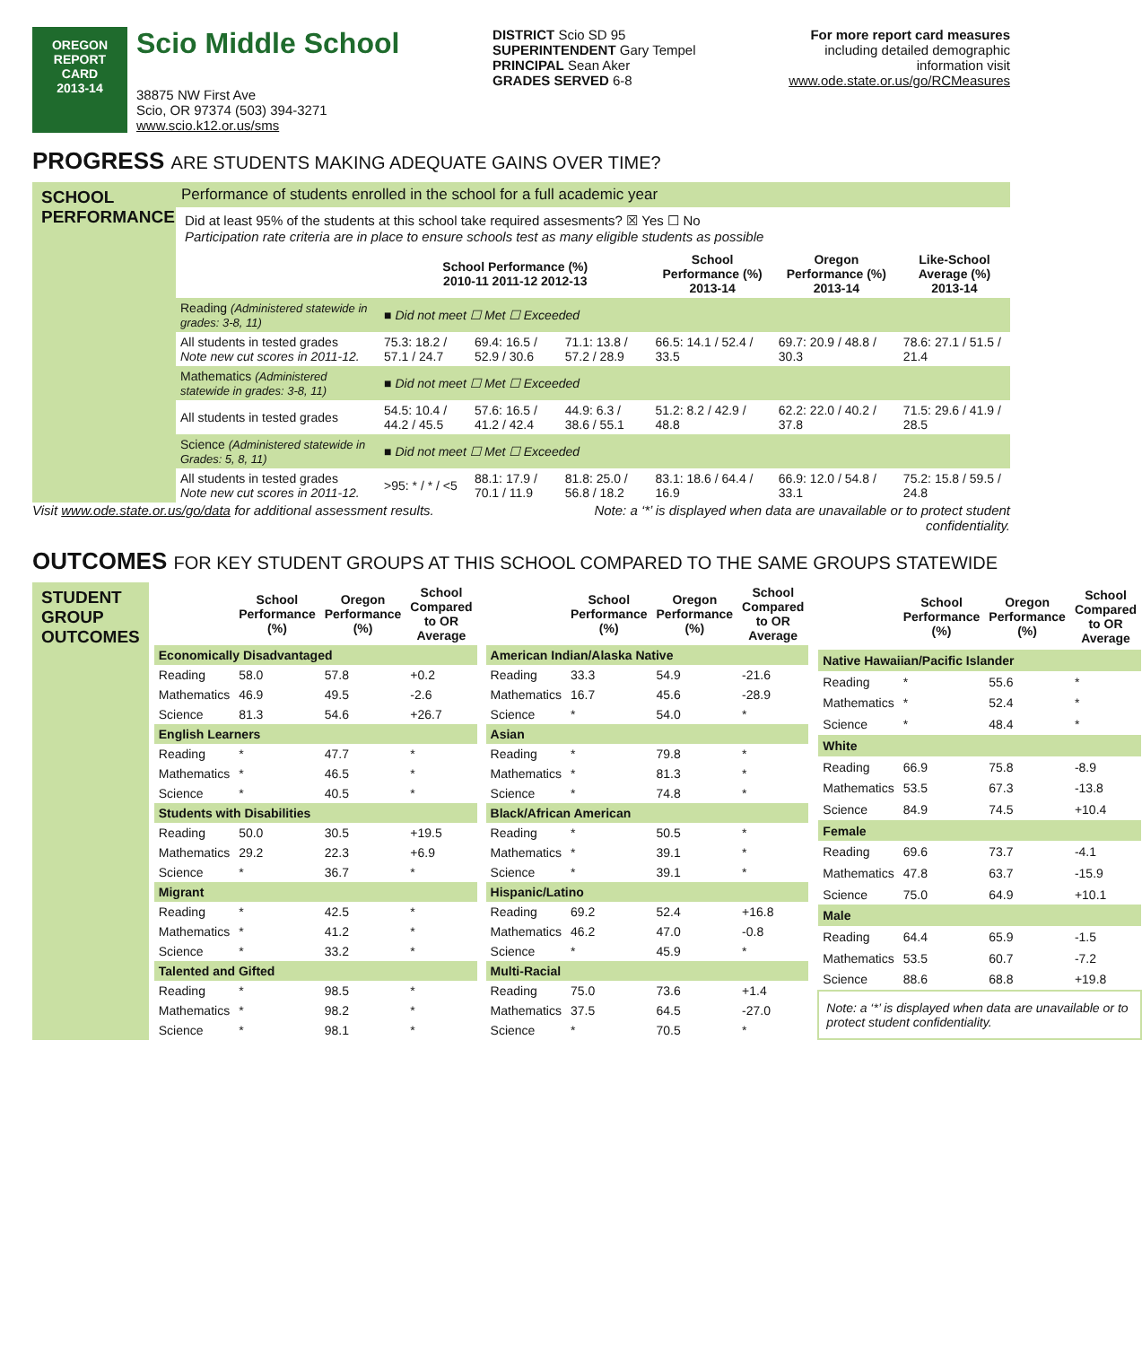OREGON
REPORT CARD
2013-14
Scio Middle School
38875 NW First Ave
Scio, OR 97374 (503) 394-3271
www.scio.k12.or.us/sms
DISTRICT Scio SD 95
SUPERINTENDENT Gary Tempel
PRINCIPAL Sean Aker
GRADES SERVED 6-8
For more report card measures
including detailed demographic
information visit
www.ode.state.or.us/go/RCMeasures
PROGRESS ARE STUDENTS MAKING ADEQUATE GAINS OVER TIME?
SCHOOL PERFORMANCE
Performance of students enrolled in the school for a full academic year
Did at least 95% of the students at this school take required assesments? ☒ Yes ☐ No
Participation rate criteria are in place to ensure schools test as many eligible students as possible
| | School Performance (%) 2010-11 2011-12 2012-13 | | | School Performance (%) 2013-14 | Oregon Performance (%) 2013-14 | Like-School Average (%) 2013-14 |
| --- | --- | --- | --- | --- | --- | --- |
| Reading (Administered statewide in grades: 3-8, 11) | ■ Did not meet ☐ Met ☐ Exceeded | | | | | |
| All students in tested grades Note new cut scores in 2011-12. | 75.3: 18.2 / 57.1 / 24.7 | 69.4: 16.5 / 52.9 / 30.6 | 71.1: 13.8 / 57.2 / 28.9 | 66.5: 14.1 / 52.4 / 33.5 | 69.7: 20.9 / 48.8 / 30.3 | 78.6: 27.1 / 51.5 / 21.4 |
| Mathematics (Administered statewide in grades: 3-8, 11) | ■ Did not meet ☐ Met ☐ Exceeded | | | | | |
| All students in tested grades | 54.5: 10.4 / 44.2 / 45.5 | 57.6: 16.5 / 41.2 / 42.4 | 44.9: 6.3 / 38.6 / 55.1 | 51.2: 8.2 / 42.9 / 48.8 | 62.2: 22.0 / 40.2 / 37.8 | 71.5: 29.6 / 41.9 / 28.5 |
| Science (Administered statewide in Grades: 5, 8, 11) | ■ Did not meet ☐ Met ☐ Exceeded | | | | | |
| All students in tested grades Note new cut scores in 2011-12. | >95: * / * / <5 | 88.1: 17.9 / 70.1 / 11.9 | 81.8: 25.0 / 56.8 / 18.2 | 83.1: 18.6 / 64.4 / 16.9 | 66.9: 12.0 / 54.8 / 33.1 | 75.2: 15.8 / 59.5 / 24.8 |
Visit www.ode.state.or.us/go/data for additional assessment results. Note: a ‘*’ is displayed when data are unavailable or to protect student
confidentiality.
OUTCOMES FOR KEY STUDENT GROUPS AT THIS SCHOOL COMPARED TO THE SAME GROUPS STATEWIDE
STUDENT GROUP OUTCOMES
| | School Performance (%) | Oregon Performance (%) | School Compared to OR Average |
| --- | --- | --- | --- |
| Economically Disadvantaged | | | |
| Reading | 58.0 | 57.8 | +0.2 |
| Mathematics | 46.9 | 49.5 | -2.6 |
| Science | 81.3 | 54.6 | +26.7 |
| English Learners | | | |
| Reading | * | 47.7 | * |
| Mathematics | * | 46.5 | * |
| Science | * | 40.5 | * |
| Students with Disabilities | | | |
| Reading | 50.0 | 30.5 | +19.5 |
| Mathematics | 29.2 | 22.3 | +6.9 |
| Science | * | 36.7 | * |
| Migrant | | | |
| Reading | * | 42.5 | * |
| Mathematics | * | 41.2 | * |
| Science | * | 33.2 | * |
| Talented and Gifted | | | |
| Reading | * | 98.5 | * |
| Mathematics | * | 98.2 | * |
| Science | * | 98.1 | * |
| | School Performance (%) | Oregon Performance (%) | School Compared to OR Average |
| --- | --- | --- | --- |
| American Indian/Alaska Native | | | |
| Reading | 33.3 | 54.9 | -21.6 |
| Mathematics | 16.7 | 45.6 | -28.9 |
| Science | * | 54.0 | * |
| Asian | | | |
| Reading | * | 79.8 | * |
| Mathematics | * | 81.3 | * |
| Science | * | 74.8 | * |
| Black/African American | | | |
| Reading | * | 50.5 | * |
| Mathematics | * | 39.1 | * |
| Science | * | 39.1 | * |
| Hispanic/Latino | | | |
| Reading | 69.2 | 52.4 | +16.8 |
| Mathematics | 46.2 | 47.0 | -0.8 |
| Science | * | 45.9 | * |
| Multi-Racial | | | |
| Reading | 75.0 | 73.6 | +1.4 |
| Mathematics | 37.5 | 64.5 | -27.0 |
| Science | * | 70.5 | * |
| | School Performance (%) | Oregon Performance (%) | School Compared to OR Average |
| --- | --- | --- | --- |
| Native Hawaiian/Pacific Islander | | | |
| Reading | * | 55.6 | * |
| Mathematics | * | 52.4 | * |
| Science | * | 48.4 | * |
| White | | | |
| Reading | 66.9 | 75.8 | -8.9 |
| Mathematics | 53.5 | 67.3 | -13.8 |
| Science | 84.9 | 74.5 | +10.4 |
| Female | | | |
| Reading | 69.6 | 73.7 | -4.1 |
| Mathematics | 47.8 | 63.7 | -15.9 |
| Science | 75.0 | 64.9 | +10.1 |
| Male | | | |
| Reading | 64.4 | 65.9 | -1.5 |
| Mathematics | 53.5 | 60.7 | -7.2 |
| Science | 88.6 | 68.8 | +19.8 |
| Note: a ‘*’ is displayed when data are unavailable or to protect student confidentiality. | | | |